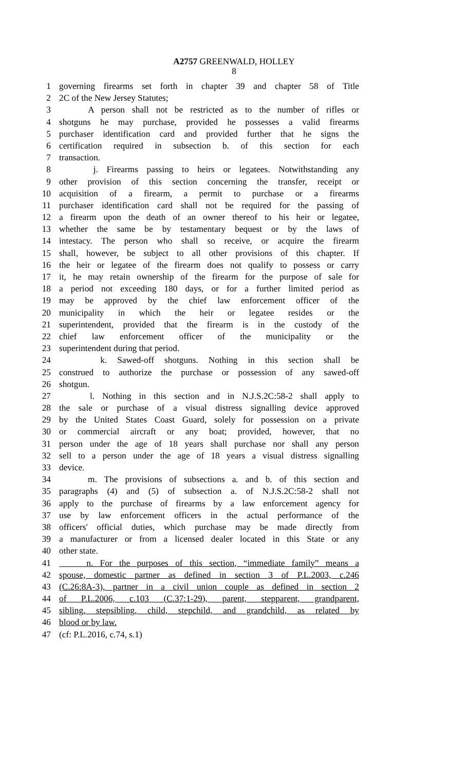A2757 GREENWALD, HOLLEY
8
1 governing firearms set forth in chapter 39 and chapter 58 of Title
2 2C of the New Jersey Statutes;
3 A person shall not be restricted as to the number of rifles or
4 shotguns he may purchase, provided he possesses a valid firearms
5 purchaser identification card and provided further that he signs the
6 certification required in subsection b. of this section for each
7 transaction.
8 j. Firearms passing to heirs or legatees. Notwithstanding any
9 other provision of this section concerning the transfer, receipt or
10 acquisition of a firearm, a permit to purchase or a firearms
11 purchaser identification card shall not be required for the passing of
12 a firearm upon the death of an owner thereof to his heir or legatee,
13 whether the same be by testamentary bequest or by the laws of
14 intestacy. The person who shall so receive, or acquire the firearm
15 shall, however, be subject to all other provisions of this chapter. If
16 the heir or legatee of the firearm does not qualify to possess or carry
17 it, he may retain ownership of the firearm for the purpose of sale for
18 a period not exceeding 180 days, or for a further limited period as
19 may be approved by the chief law enforcement officer of the
20 municipality in which the heir or legatee resides or the
21 superintendent, provided that the firearm is in the custody of the
22 chief law enforcement officer of the municipality or the
23 superintendent during that period.
24 k. Sawed-off shotguns. Nothing in this section shall be
25 construed to authorize the purchase or possession of any sawed-off
26 shotgun.
27 l. Nothing in this section and in N.J.S.2C:58-2 shall apply to
28 the sale or purchase of a visual distress signalling device approved
29 by the United States Coast Guard, solely for possession on a private
30 or commercial aircraft or any boat; provided, however, that no
31 person under the age of 18 years shall purchase nor shall any person
32 sell to a person under the age of 18 years a visual distress signalling
33 device.
34 m. The provisions of subsections a. and b. of this section and
35 paragraphs (4) and (5) of subsection a. of N.J.S.2C:58-2 shall not
36 apply to the purchase of firearms by a law enforcement agency for
37 use by law enforcement officers in the actual performance of the
38 officers' official duties, which purchase may be made directly from
39 a manufacturer or from a licensed dealer located in this State or any
40 other state.
41 n. For the purposes of this section, “immediate family” means a
42 spouse, domestic partner as defined in section 3 of P.L.2003, c.246
43 (C.26:8A-3), partner in a civil union couple as defined in section 2
44 of P.L.2006, c.103 (C.37:1-29), parent, stepparent, grandparent,
45 sibling, stepsibling, child, stepchild, and grandchild, as related by
46 blood or by law.
47 (cf: P.L.2016, c.74, s.1)